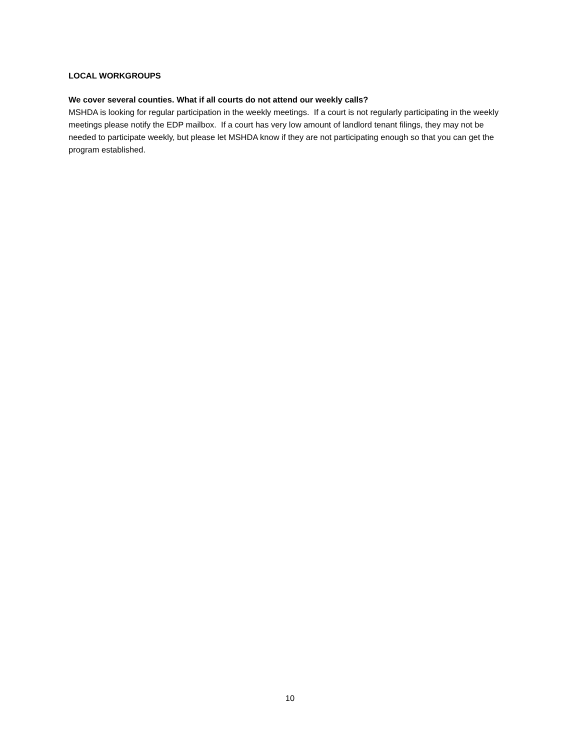LOCAL WORKGROUPS
We cover several counties. What if all courts do not attend our weekly calls?
MSHDA is looking for regular participation in the weekly meetings. If a court is not regularly participating in the weekly meetings please notify the EDP mailbox. If a court has very low amount of landlord tenant filings, they may not be needed to participate weekly, but please let MSHDA know if they are not participating enough so that you can get the program established.
10